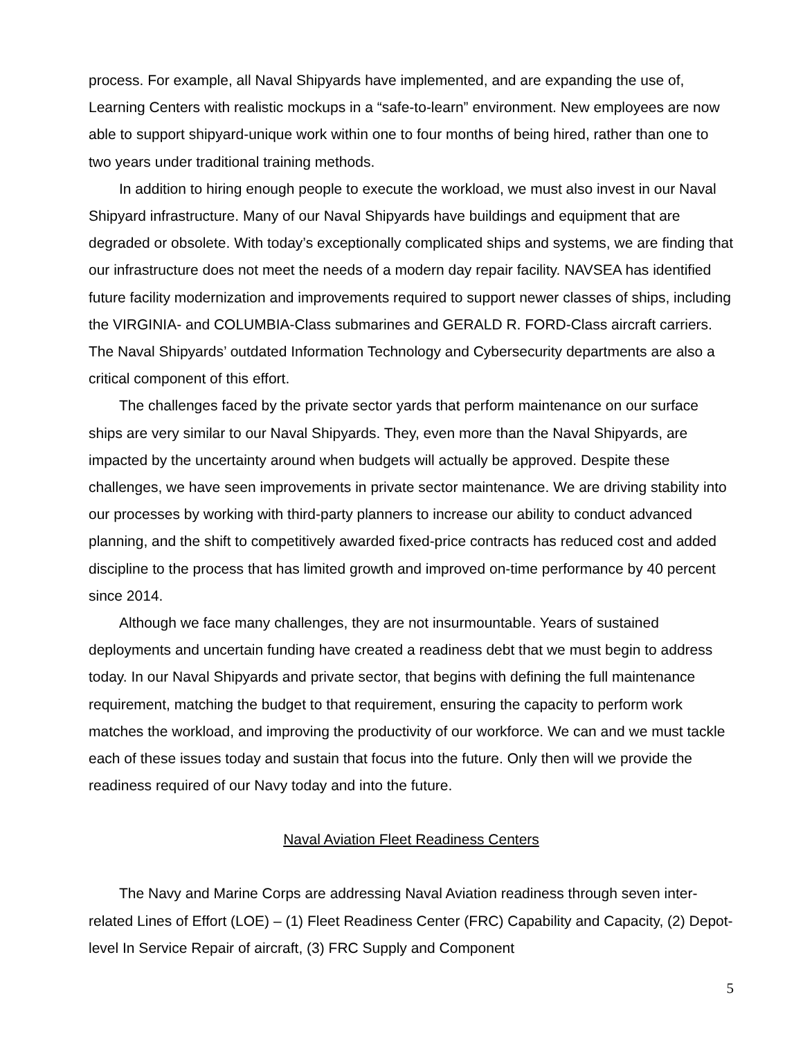process. For example, all Naval Shipyards have implemented, and are expanding the use of, Learning Centers with realistic mockups in a “safe-to-learn” environment. New employees are now able to support shipyard-unique work within one to four months of being hired, rather than one to two years under traditional training methods.
In addition to hiring enough people to execute the workload, we must also invest in our Naval Shipyard infrastructure. Many of our Naval Shipyards have buildings and equipment that are degraded or obsolete. With today’s exceptionally complicated ships and systems, we are finding that our infrastructure does not meet the needs of a modern day repair facility. NAVSEA has identified future facility modernization and improvements required to support newer classes of ships, including the VIRGINIA- and COLUMBIA-Class submarines and GERALD R. FORD-Class aircraft carriers. The Naval Shipyards’ outdated Information Technology and Cybersecurity departments are also a critical component of this effort.
The challenges faced by the private sector yards that perform maintenance on our surface ships are very similar to our Naval Shipyards. They, even more than the Naval Shipyards, are impacted by the uncertainty around when budgets will actually be approved. Despite these challenges, we have seen improvements in private sector maintenance. We are driving stability into our processes by working with third-party planners to increase our ability to conduct advanced planning, and the shift to competitively awarded fixed-price contracts has reduced cost and added discipline to the process that has limited growth and improved on-time performance by 40 percent since 2014.
Although we face many challenges, they are not insurmountable. Years of sustained deployments and uncertain funding have created a readiness debt that we must begin to address today. In our Naval Shipyards and private sector, that begins with defining the full maintenance requirement, matching the budget to that requirement, ensuring the capacity to perform work matches the workload, and improving the productivity of our workforce. We can and we must tackle each of these issues today and sustain that focus into the future. Only then will we provide the readiness required of our Navy today and into the future.
Naval Aviation Fleet Readiness Centers
The Navy and Marine Corps are addressing Naval Aviation readiness through seven inter-related Lines of Effort (LOE) – (1) Fleet Readiness Center (FRC) Capability and Capacity, (2) Depot-level In Service Repair of aircraft, (3) FRC Supply and Component
5